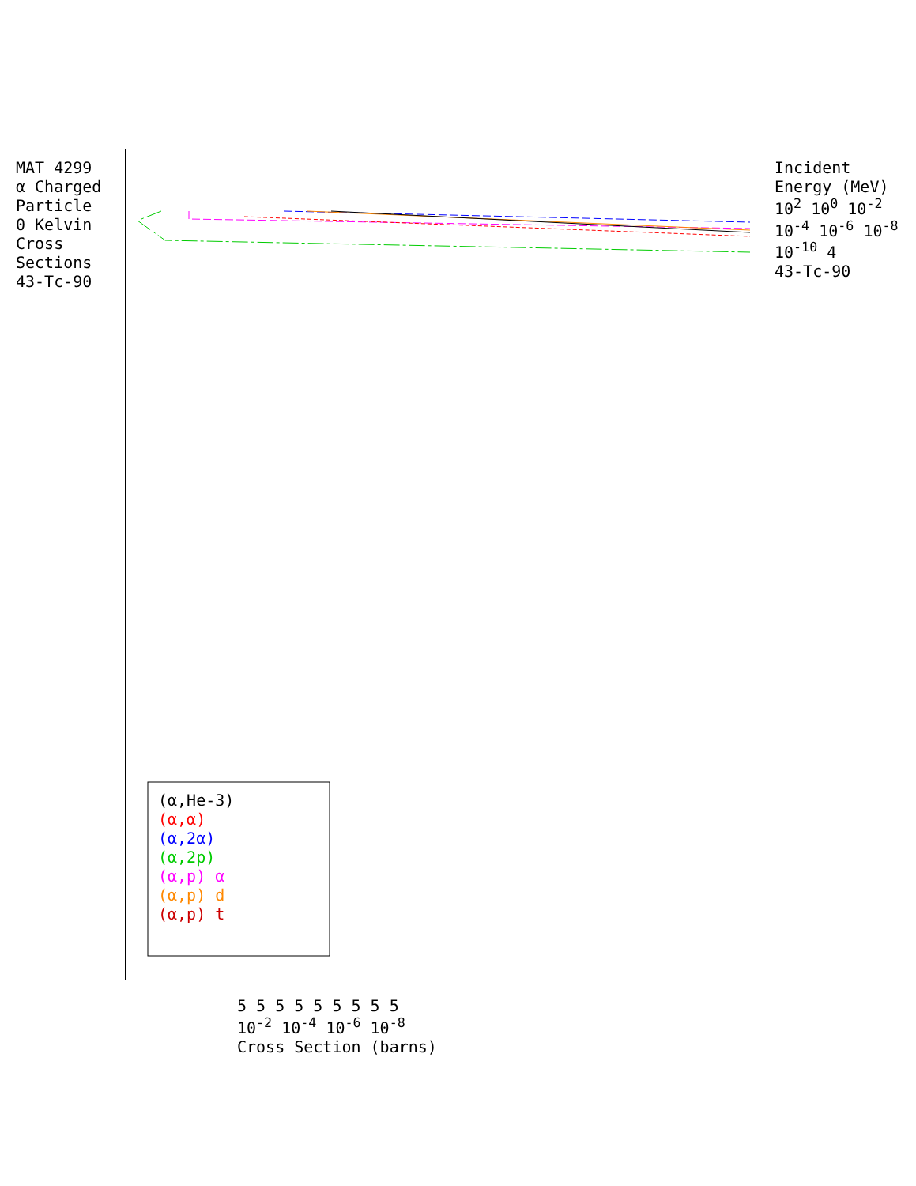MAT 4299
α Charged Particle
0 Kelvin Cross Sections
43-Tc-90
(α,He-3)
(α,α)
(α,2α)
(α,2p)
(α,p) α
(α,p) d
(α,p) t
Incident Energy (MeV)
10<sup>2</sup> 10<sup>0</sup> 10<sup>-2</sup> 10<sup>-4</sup> 10<sup>-6</sup> 10<sup>-8</sup> 10<sup>-10</sup> 4
43-Tc-90
5 5 5 5 5 5 5 5 5
10<sup>-2</sup> 10<sup>-4</sup> 10<sup>-6</sup> 10<sup>-8</sup>
Cross Section (barns)